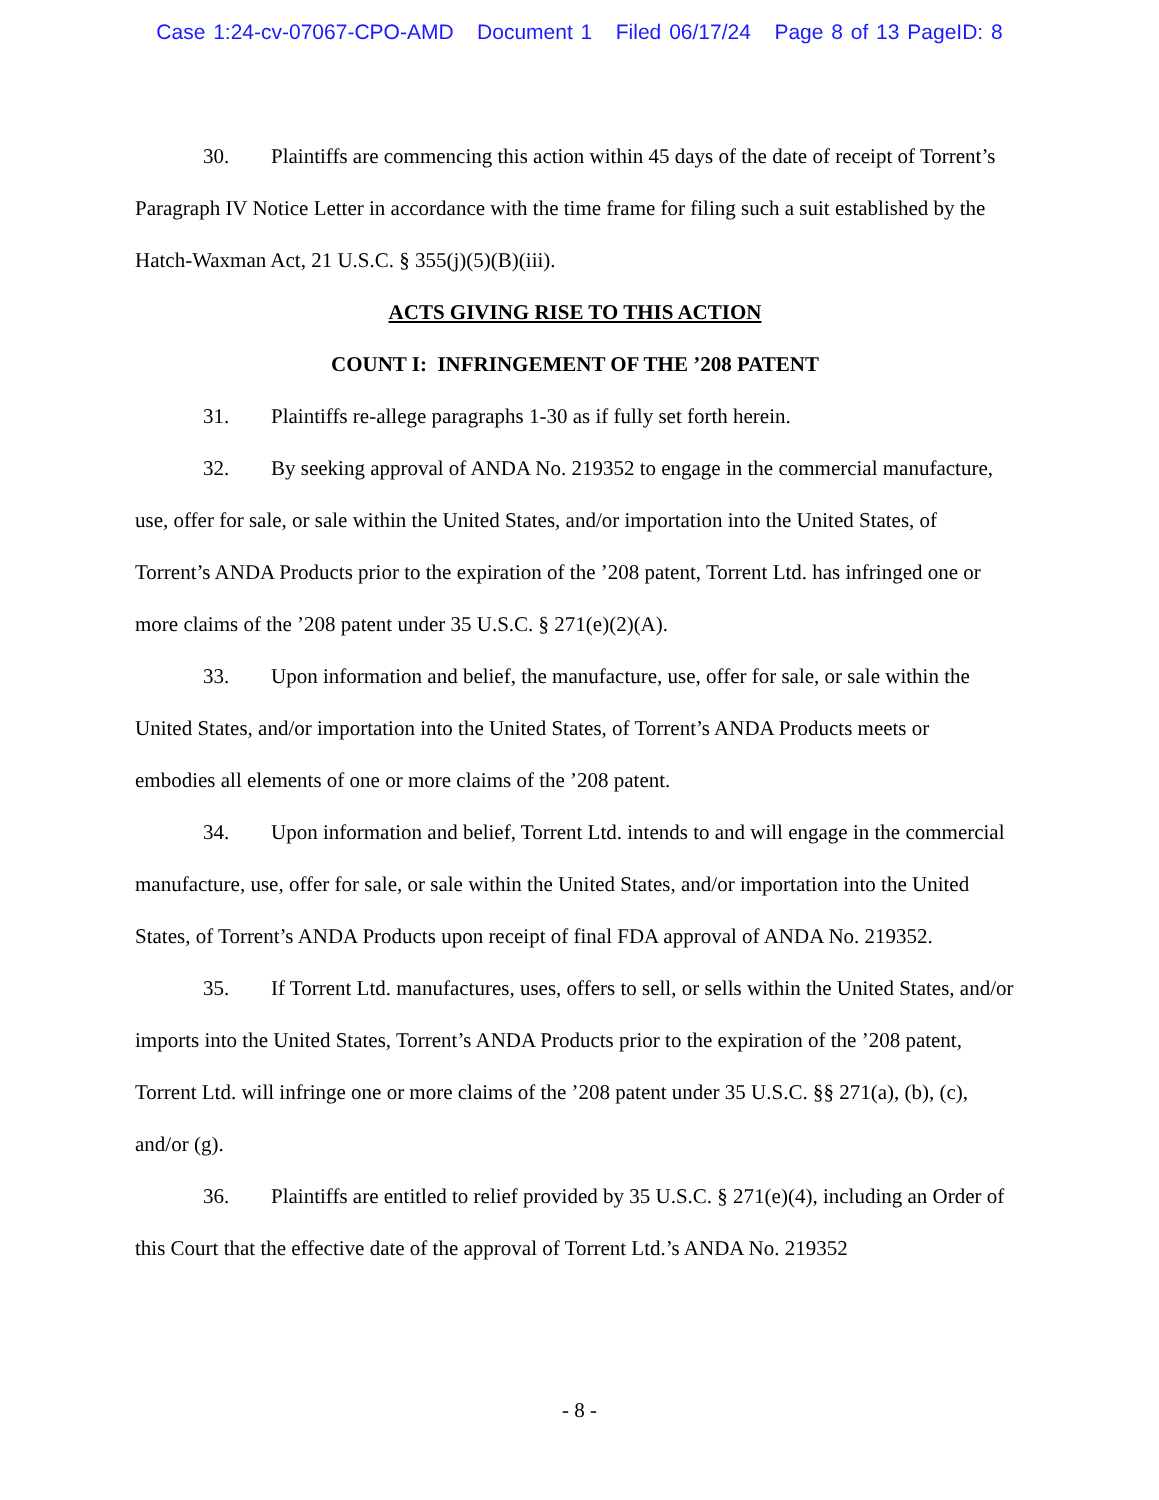Case 1:24-cv-07067-CPO-AMD Document 1 Filed 06/17/24 Page 8 of 13 PageID: 8
30. Plaintiffs are commencing this action within 45 days of the date of receipt of Torrent’s Paragraph IV Notice Letter in accordance with the time frame for filing such a suit established by the Hatch-Waxman Act, 21 U.S.C. § 355(j)(5)(B)(iii).
ACTS GIVING RISE TO THIS ACTION
COUNT I: INFRINGEMENT OF THE ’208 PATENT
31. Plaintiffs re-allege paragraphs 1-30 as if fully set forth herein.
32. By seeking approval of ANDA No. 219352 to engage in the commercial manufacture, use, offer for sale, or sale within the United States, and/or importation into the United States, of Torrent’s ANDA Products prior to the expiration of the ’208 patent, Torrent Ltd. has infringed one or more claims of the ’208 patent under 35 U.S.C. § 271(e)(2)(A).
33. Upon information and belief, the manufacture, use, offer for sale, or sale within the United States, and/or importation into the United States, of Torrent’s ANDA Products meets or embodies all elements of one or more claims of the ’208 patent.
34. Upon information and belief, Torrent Ltd. intends to and will engage in the commercial manufacture, use, offer for sale, or sale within the United States, and/or importation into the United States, of Torrent’s ANDA Products upon receipt of final FDA approval of ANDA No. 219352.
35. If Torrent Ltd. manufactures, uses, offers to sell, or sells within the United States, and/or imports into the United States, Torrent’s ANDA Products prior to the expiration of the ’208 patent, Torrent Ltd. will infringe one or more claims of the ’208 patent under 35 U.S.C. §§ 271(a), (b), (c), and/or (g).
36. Plaintiffs are entitled to relief provided by 35 U.S.C. § 271(e)(4), including an Order of this Court that the effective date of the approval of Torrent Ltd.’s ANDA No. 219352
- 8 -